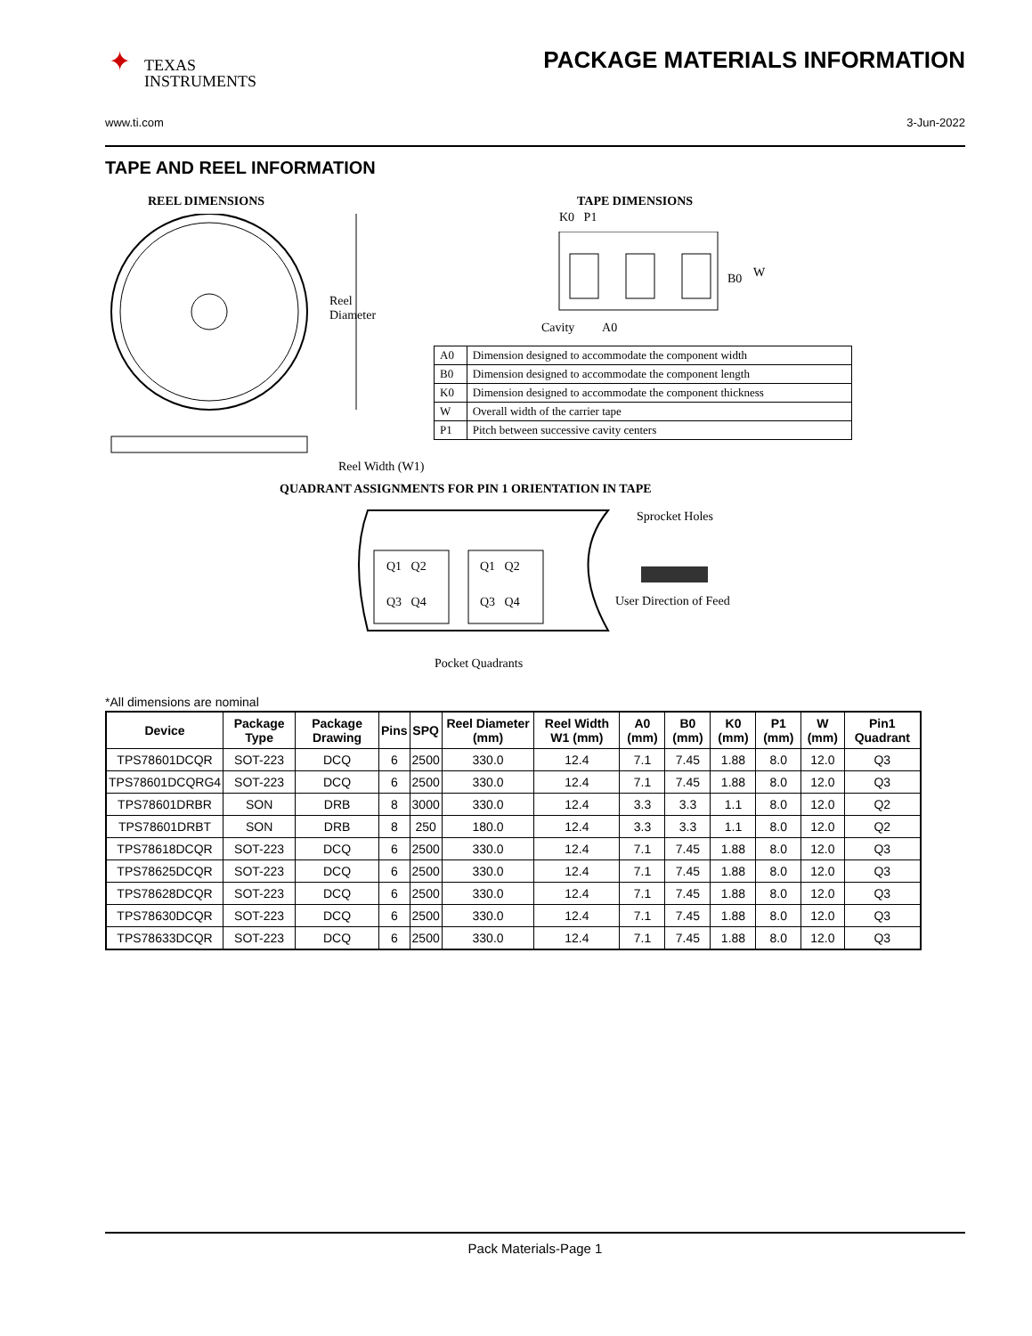✦
TEXAS
INSTRUMENTS
PACKAGE MATERIALS INFORMATION
www.ti.com 3-Jun-2022
TAPE AND REEL INFORMATION
REEL DIMENSIONS
Reel
Diameter
Reel Width (W1)
TAPE DIMENSIONS
K0 P1
B0 W
Cavity A0
| A0 | Dimension designed to accommodate the component width |
| B0 | Dimension designed to accommodate the component length |
| K0 | Dimension designed to accommodate the component thickness |
| W | Overall width of the carrier tape |
| P1 | Pitch between successive cavity centers |
QUADRANT ASSIGNMENTS FOR PIN 1 ORIENTATION IN TAPE
Q1 Q2 Q1 Q2
Q3 Q4 Q3 Q4
Sprocket Holes
User Direction of Feed
Pocket Quadrants
*All dimensions are nominal
| Device | Package Type | Package Drawing | Pins | SPQ | Reel Diameter (mm) | Reel Width W1 (mm) | A0 (mm) | B0 (mm) | K0 (mm) | P1 (mm) | W (mm) | Pin1 Quadrant |
| --- | --- | --- | --- | --- | --- | --- | --- | --- | --- | --- | --- | --- |
| TPS78601DCQR | SOT-223 | DCQ | 6 | 2500 | 330.0 | 12.4 | 7.1 | 7.45 | 1.88 | 8.0 | 12.0 | Q3 |
| TPS78601DCQRG4 | SOT-223 | DCQ | 6 | 2500 | 330.0 | 12.4 | 7.1 | 7.45 | 1.88 | 8.0 | 12.0 | Q3 |
| TPS78601DRBR | SON | DRB | 8 | 3000 | 330.0 | 12.4 | 3.3 | 3.3 | 1.1 | 8.0 | 12.0 | Q2 |
| TPS78601DRBT | SON | DRB | 8 | 250 | 180.0 | 12.4 | 3.3 | 3.3 | 1.1 | 8.0 | 12.0 | Q2 |
| TPS78618DCQR | SOT-223 | DCQ | 6 | 2500 | 330.0 | 12.4 | 7.1 | 7.45 | 1.88 | 8.0 | 12.0 | Q3 |
| TPS78625DCQR | SOT-223 | DCQ | 6 | 2500 | 330.0 | 12.4 | 7.1 | 7.45 | 1.88 | 8.0 | 12.0 | Q3 |
| TPS78628DCQR | SOT-223 | DCQ | 6 | 2500 | 330.0 | 12.4 | 7.1 | 7.45 | 1.88 | 8.0 | 12.0 | Q3 |
| TPS78630DCQR | SOT-223 | DCQ | 6 | 2500 | 330.0 | 12.4 | 7.1 | 7.45 | 1.88 | 8.0 | 12.0 | Q3 |
| TPS78633DCQR | SOT-223 | DCQ | 6 | 2500 | 330.0 | 12.4 | 7.1 | 7.45 | 1.88 | 8.0 | 12.0 | Q3 |
Pack Materials-Page 1